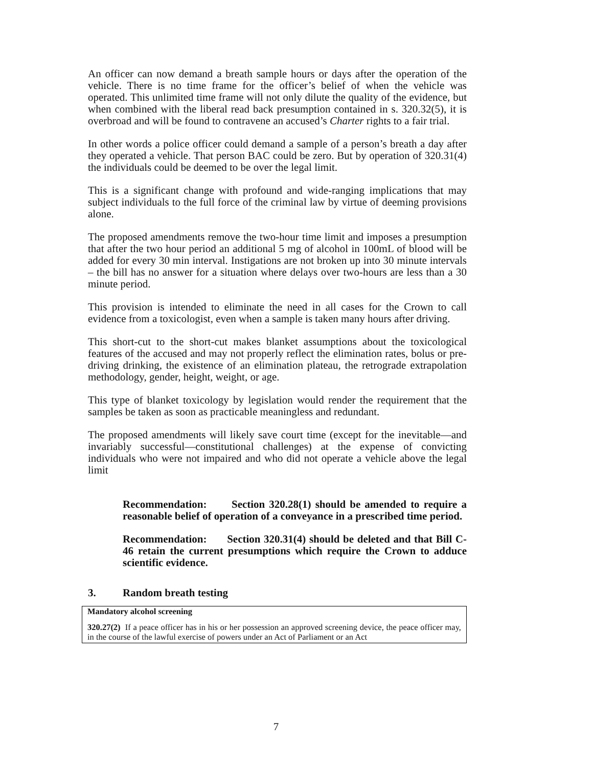An officer can now demand a breath sample hours or days after the operation of the vehicle. There is no time frame for the officer’s belief of when the vehicle was operated. This unlimited time frame will not only dilute the quality of the evidence, but when combined with the liberal read back presumption contained in s. 320.32(5), it is overbroad and will be found to contravene an accused’s Charter rights to a fair trial.
In other words a police officer could demand a sample of a person’s breath a day after they operated a vehicle. That person BAC could be zero. But by operation of 320.31(4) the individuals could be deemed to be over the legal limit.
This is a significant change with profound and wide-ranging implications that may subject individuals to the full force of the criminal law by virtue of deeming provisions alone.
The proposed amendments remove the two-hour time limit and imposes a presumption that after the two hour period an additional 5 mg of alcohol in 100mL of blood will be added for every 30 min interval. Instigations are not broken up into 30 minute intervals – the bill has no answer for a situation where delays over two-hours are less than a 30 minute period.
This provision is intended to eliminate the need in all cases for the Crown to call evidence from a toxicologist, even when a sample is taken many hours after driving.
This short-cut to the short-cut makes blanket assumptions about the toxicological features of the accused and may not properly reflect the elimination rates, bolus or pre-driving drinking, the existence of an elimination plateau, the retrograde extrapolation methodology, gender, height, weight, or age.
This type of blanket toxicology by legislation would render the requirement that the samples be taken as soon as practicable meaningless and redundant.
The proposed amendments will likely save court time (except for the inevitable—and invariably successful—constitutional challenges) at the expense of convicting individuals who were not impaired and who did not operate a vehicle above the legal limit
Recommendation: Section 320.28(1) should be amended to require a reasonable belief of operation of a conveyance in a prescribed time period.
Recommendation: Section 320.31(4) should be deleted and that Bill C-46 retain the current presumptions which require the Crown to adduce scientific evidence.
3. Random breath testing
Mandatory alcohol screening
320.27(2) If a peace officer has in his or her possession an approved screening device, the peace officer may, in the course of the lawful exercise of powers under an Act of Parliament or an Act
7